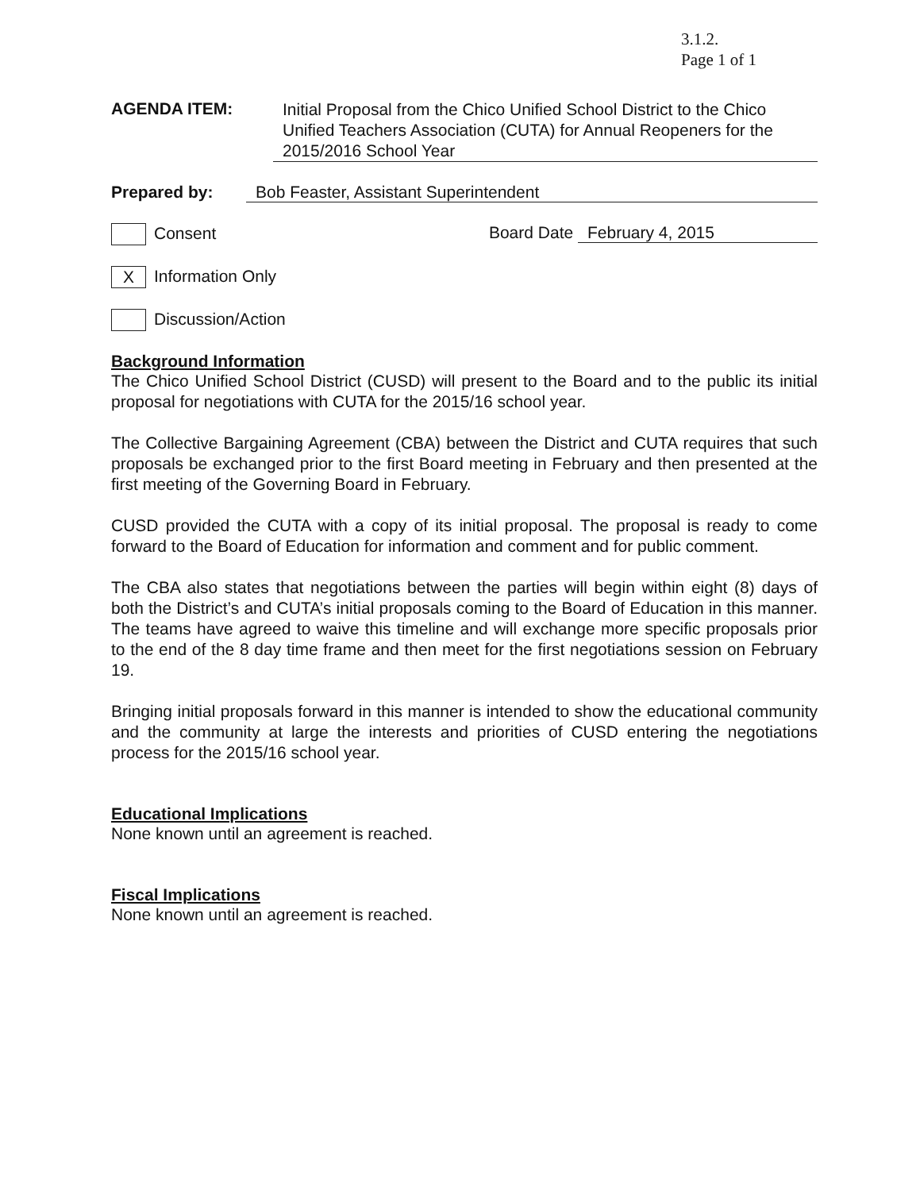3.1.2.
Page 1 of 1
AGENDA ITEM:
Initial Proposal from the Chico Unified School District to the Chico Unified Teachers Association (CUTA) for Annual Reopeners for the 2015/2016 School Year
Prepared by: Bob Feaster, Assistant Superintendent
Consent Board Date February 4, 2015
X Information Only
Discussion/Action
Background Information
The Chico Unified School District (CUSD) will present to the Board and to the public its initial proposal for negotiations with CUTA for the 2015/16 school year.
The Collective Bargaining Agreement (CBA) between the District and CUTA requires that such proposals be exchanged prior to the first Board meeting in February and then presented at the first meeting of the Governing Board in February.
CUSD provided the CUTA with a copy of its initial proposal. The proposal is ready to come forward to the Board of Education for information and comment and for public comment.
The CBA also states that negotiations between the parties will begin within eight (8) days of both the District’s and CUTA’s initial proposals coming to the Board of Education in this manner. The teams have agreed to waive this timeline and will exchange more specific proposals prior to the end of the 8 day time frame and then meet for the first negotiations session on February 19.
Bringing initial proposals forward in this manner is intended to show the educational community and the community at large the interests and priorities of CUSD entering the negotiations process for the 2015/16 school year.
Educational Implications
None known until an agreement is reached.
Fiscal Implications
None known until an agreement is reached.